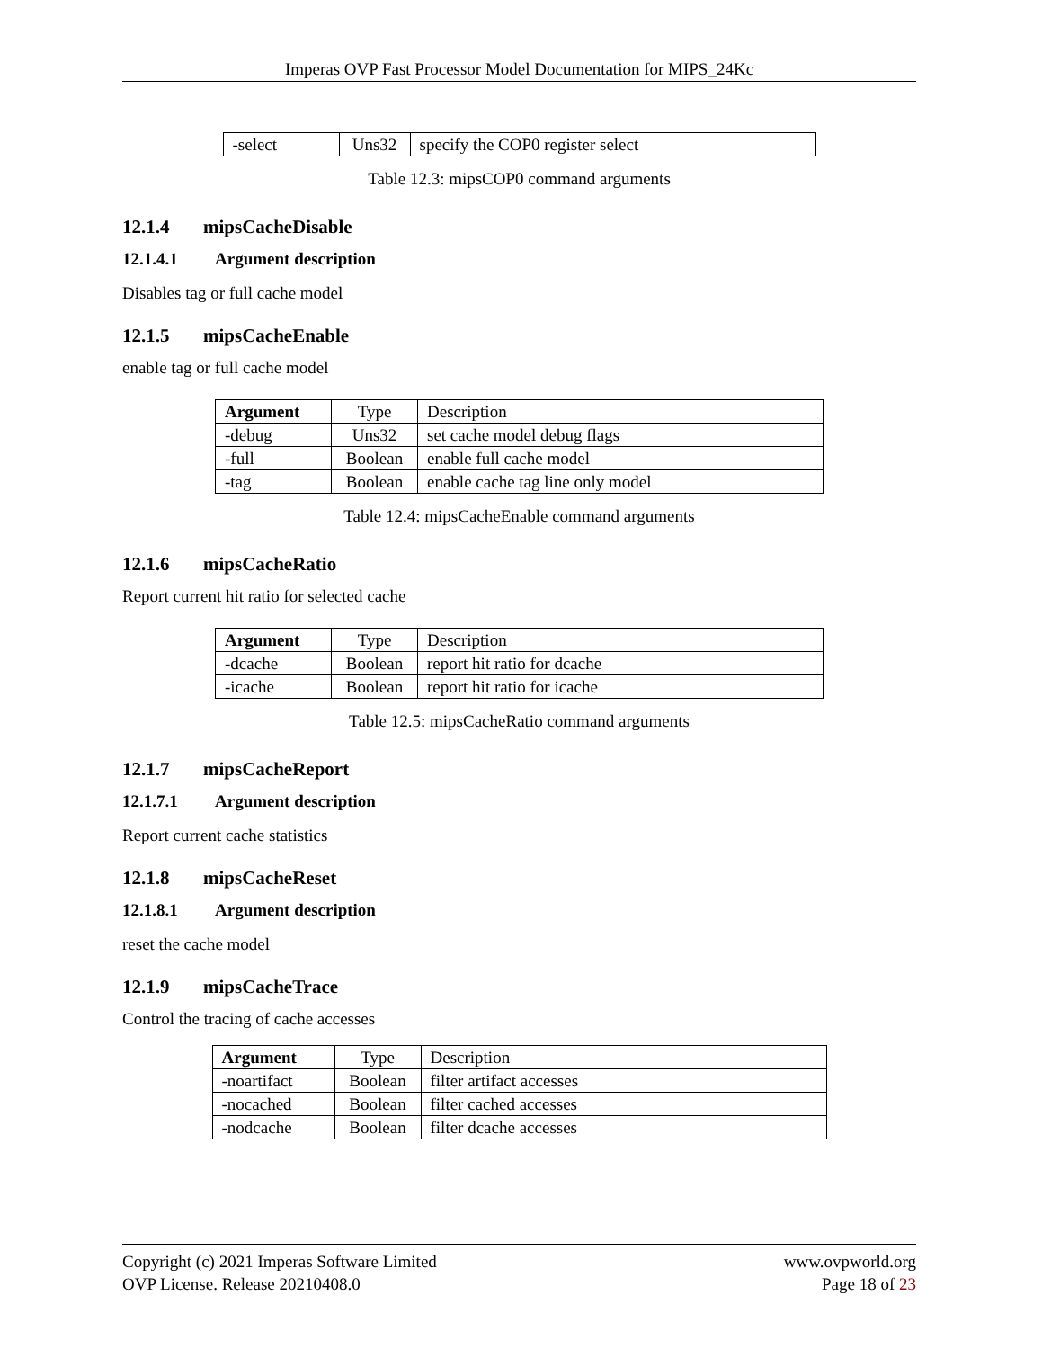Imperas OVP Fast Processor Model Documentation for MIPS_24Kc
| -select | Uns32 | specify the COP0 register select |
Table 12.3: mipsCOP0 command arguments
12.1.4 mipsCacheDisable
12.1.4.1 Argument description
Disables tag or full cache model
12.1.5 mipsCacheEnable
enable tag or full cache model
| Argument | Type | Description |
| -debug | Uns32 | set cache model debug flags |
| -full | Boolean | enable full cache model |
| -tag | Boolean | enable cache tag line only model |
Table 12.4: mipsCacheEnable command arguments
12.1.6 mipsCacheRatio
Report current hit ratio for selected cache
| Argument | Type | Description |
| -dcache | Boolean | report hit ratio for dcache |
| -icache | Boolean | report hit ratio for icache |
Table 12.5: mipsCacheRatio command arguments
12.1.7 mipsCacheReport
12.1.7.1 Argument description
Report current cache statistics
12.1.8 mipsCacheReset
12.1.8.1 Argument description
reset the cache model
12.1.9 mipsCacheTrace
Control the tracing of cache accesses
| Argument | Type | Description |
| -noartifact | Boolean | filter artifact accesses |
| -nocached | Boolean | filter cached accesses |
| -nodcache | Boolean | filter dcache accesses |
Copyright (c) 2021 Imperas Software Limited
OVP License. Release 20210408.0
www.ovpworld.org
Page 18 of 23